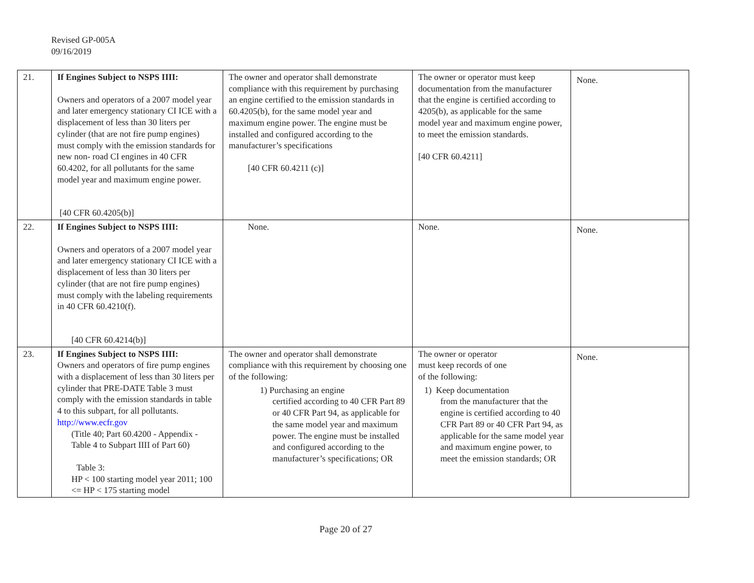Revised GP-005A
09/16/2019
| 21. | If Engines Subject to NSPS IIII: Owners and operators of a 2007 model year and later emergency stationary CI ICE with a displacement of less than 30 liters per cylinder (that are not fire pump engines) must comply with the emission standards for new non- road CI engines in 40 CFR 60.4202, for all pollutants for the same model year and maximum engine power. [40 CFR 60.4205(b)] | The owner and operator shall demonstrate compliance with this requirement by purchasing an engine certified to the emission standards in 60.4205(b), for the same model year and maximum engine power. The engine must be installed and configured according to the manufacturer’s specifications [40 CFR 60.4211 (c)] | The owner or operator must keep documentation from the manufacturer that the engine is certified according to 4205(b), as applicable for the same model year and maximum engine power, to meet the emission standards. [40 CFR 60.4211] | None. |
| 22. | If Engines Subject to NSPS IIII: Owners and operators of a 2007 model year and later emergency stationary CI ICE with a displacement of less than 30 liters per cylinder (that are not fire pump engines) must comply with the labeling requirements in 40 CFR 60.4210(f). [40 CFR 60.4214(b)] | None. | None. | None. |
| 23. | If Engines Subject to NSPS IIII: Owners and operators of fire pump engines with a displacement of less than 30 liters per cylinder that PRE-DATE Table 3 must comply with the emission standards in table 4 to this subpart, for all pollutants. http://www.ecfr.gov (Title 40; Part 60.4200 - Appendix - Table 4 to Subpart IIII of Part 60) Table 3: HP < 100 starting model year 2011; 100 <= HP < 175 starting model | The owner and operator shall demonstrate compliance with this requirement by choosing one of the following: 1) Purchasing an engine certified according to 40 CFR Part 89 or 40 CFR Part 94, as applicable for the same model year and maximum power. The engine must be installed and configured according to the manufacturer’s specifications; OR | The owner or operator must keep records of one of the following: 1) Keep documentation from the manufacturer that the engine is certified according to 40 CFR Part 89 or 40 CFR Part 94, as applicable for the same model year and maximum engine power, to meet the emission standards; OR | None. |
Page 20 of 27